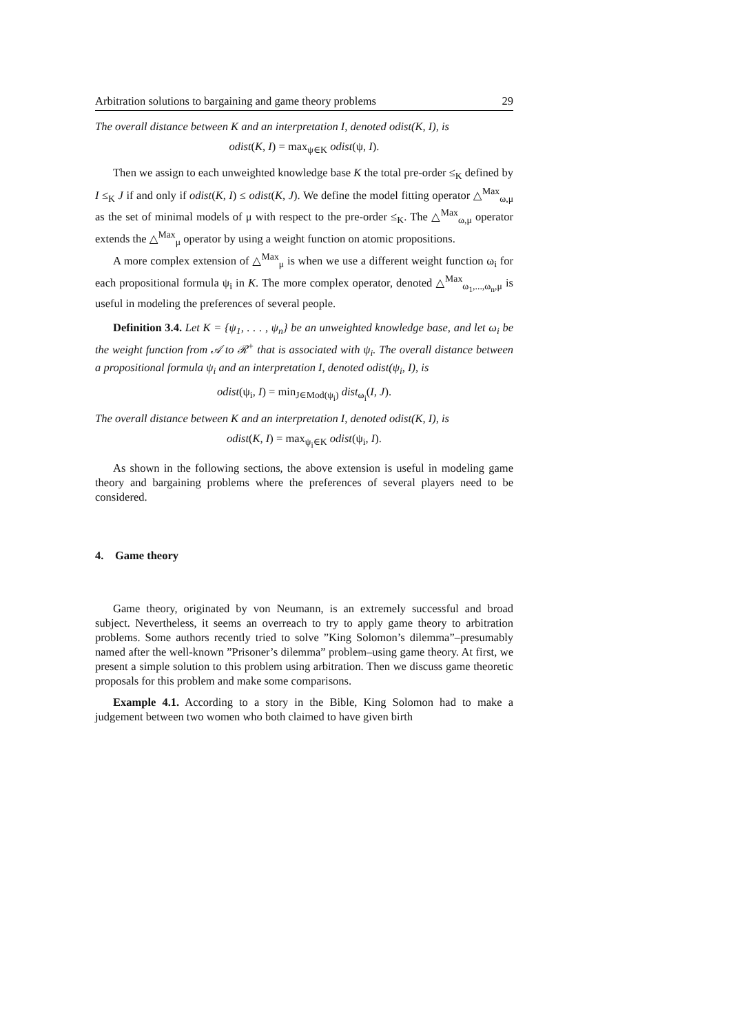Arbitration solutions to bargaining and game theory problems 29
The overall distance between K and an interpretation I, denoted odist(K, I), is
odist(K, I) = max<sub>ψ∈K</sub> odist(ψ, I).
Then we assign to each unweighted knowledge base K the total pre-order ≤<sub>K</sub> defined by I ≤<sub>K</sub> J if and only if odist(K, I) ≤ odist(K, J). We define the model fitting operator △<sup>Max</sup><sub>ω,μ</sub> as the set of minimal models of μ with respect to the pre-order ≤<sub>K</sub>. The △<sup>Max</sup><sub>ω,μ</sub> operator extends the △<sup>Max</sup><sub>μ</sub> operator by using a weight function on atomic propositions.
A more complex extension of △<sup>Max</sup><sub>μ</sub> is when we use a different weight function ω<sub>i</sub> for each propositional formula ψ<sub>i</sub> in K. The more complex operator, denoted △<sup>Max</sup><sub>ω<sub>1</sub>,...,ω<sub>n</sub>,μ</sub> is useful in modeling the preferences of several people.
Definition 3.4. Let K = {ψ<sub>1</sub>, . . . , ψ<sub>n</sub>} be an unweighted knowledge base, and let ω<sub>i</sub> be the weight function from 𝒜 to ℛ<sup>+</sup> that is associated with ψ<sub>i</sub>. The overall distance between a propositional formula ψ<sub>i</sub> and an interpretation I, denoted odist(ψ<sub>i</sub>, I), is
odist(ψ<sub>i</sub>, I) = min<sub>J∈Mod(ψ<sub>i</sub>)</sub> dist<sub>ω<sub>i</sub></sub>(I, J).
The overall distance between K and an interpretation I, denoted odist(K, I), is
odist(K, I) = max<sub>ψ<sub>i</sub>∈K</sub> odist(ψ<sub>i</sub>, I).
As shown in the following sections, the above extension is useful in modeling game theory and bargaining problems where the preferences of several players need to be considered.
4. Game theory
Game theory, originated by von Neumann, is an extremely successful and broad subject. Nevertheless, it seems an overreach to try to apply game theory to arbitration problems. Some authors recently tried to solve ”King Solomon’s dilemma”–presumably named after the well-known ”Prisoner’s dilemma” problem–using game theory. At first, we present a simple solution to this problem using arbitration. Then we discuss game theoretic proposals for this problem and make some comparisons.
Example 4.1. According to a story in the Bible, King Solomon had to make a judgement between two women who both claimed to have given birth